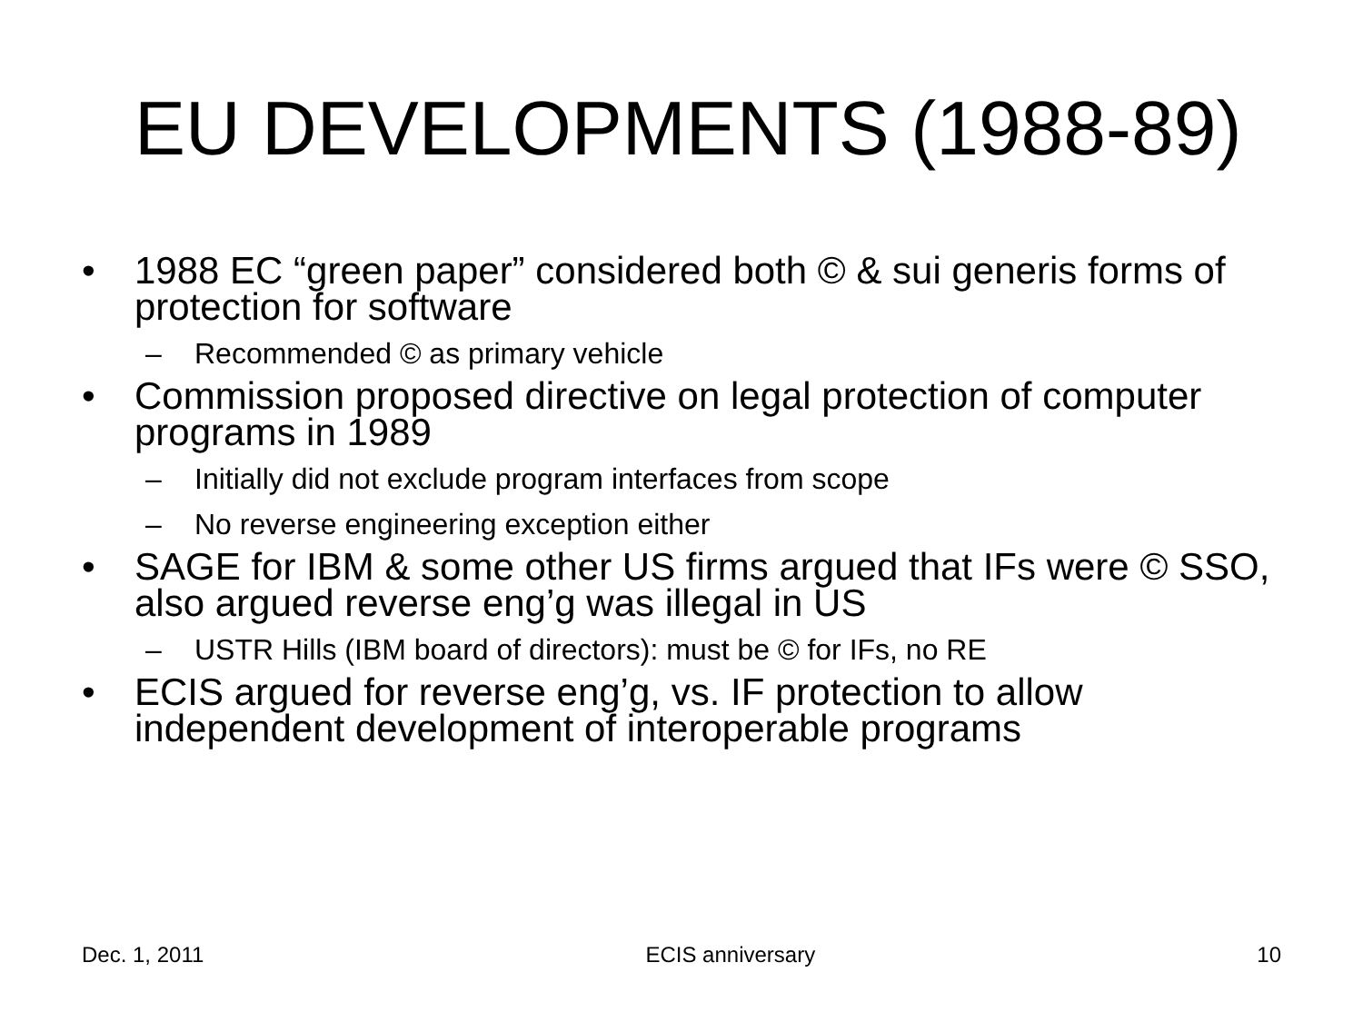EU DEVELOPMENTS (1988-89)
• 1988 EC “green paper” considered both © & sui generis forms of protection for software
– Recommended © as primary vehicle
• Commission proposed directive on legal protection of computer programs in 1989
– Initially did not exclude program interfaces from scope
– No reverse engineering exception either
• SAGE for IBM & some other US firms argued that IFs were © SSO, also argued reverse eng’g was illegal in US
– USTR Hills (IBM board of directors): must be © for IFs, no RE
• ECIS argued for reverse eng’g, vs. IF protection to allow independent development of interoperable programs
Dec. 1, 2011 ECIS anniversary 10